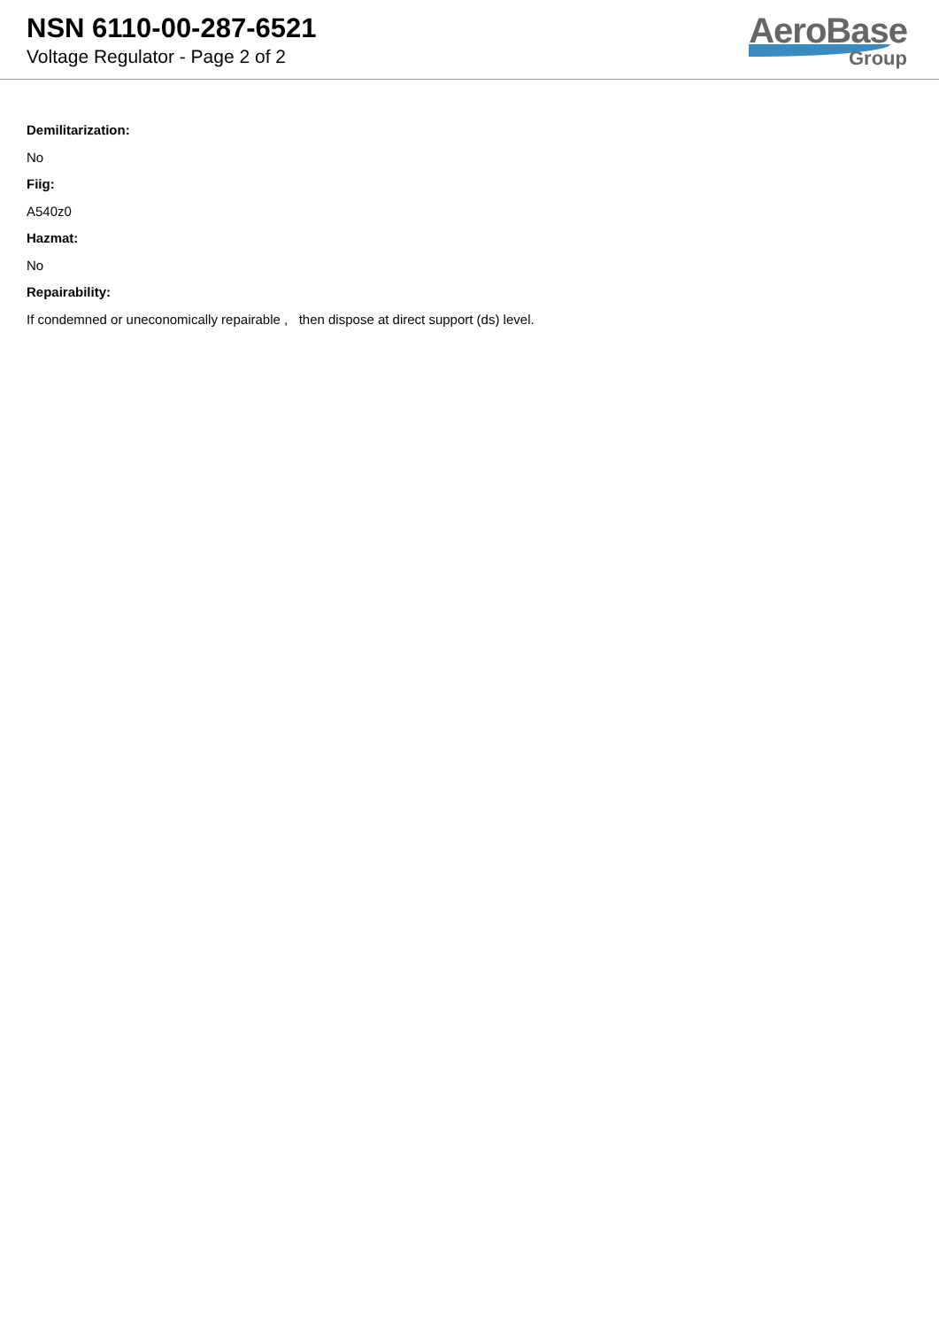NSN 6110-00-287-6521
Voltage Regulator - Page 2 of 2
AeroBase
Group
Demilitarization:
No
Fiig:
A540z0
Hazmat:
No
Repairability:
If condemned or uneconomically repairable , then dispose at direct support (ds) level.